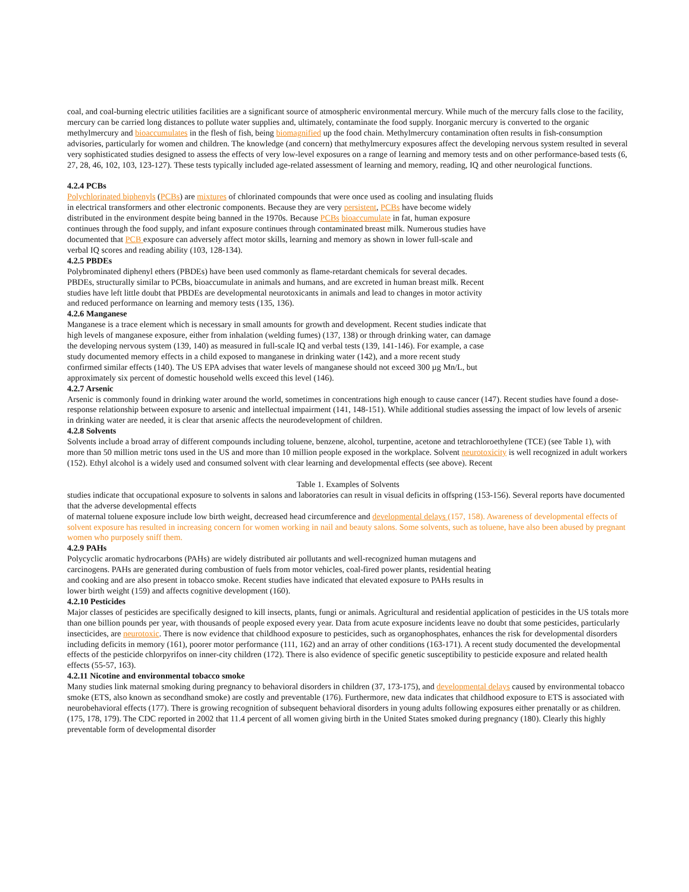coal, and coal-burning electric utilities facilities are a significant source of atmospheric environmental mercury. While much of the mercury falls close to the facility, mercury can be carried long distances to pollute water supplies and, ultimately, contaminate the food supply. Inorganic mercury is converted to the organic methylmercury and bioaccumulates in the flesh of fish, being biomagnified up the food chain. Methylmercury contamination often results in fish-consumption advisories, particularly for women and children. The knowledge (and concern) that methylmercury exposures affect the developing nervous system resulted in several very sophisticated studies designed to assess the effects of very low-level exposures on a range of learning and memory tests and on other performance-based tests (6, 27, 28, 46, 102, 103, 123-127). These tests typically included age-related assessment of learning and memory, reading, IQ and other neurological functions.
4.2.4 PCBs
Polychlorinated biphenyls (PCBs) are mixtures of chlorinated compounds that were once used as cooling and insulating fluids in electrical transformers and other electronic components. Because they are very persistent, PCBs have become widely distributed in the environment despite being banned in the 1970s. Because PCBs bioaccumulate in fat, human exposure continues through the food supply, and infant exposure continues through contaminated breast milk. Numerous studies have documented that PCB exposure can adversely affect motor skills, learning and memory as shown in lower full-scale and verbal IQ scores and reading ability (103, 128-134).
4.2.5 PBDEs
Polybrominated diphenyl ethers (PBDEs) have been used commonly as flame-retardant chemicals for several decades. PBDEs, structurally similar to PCBs, bioaccumulate in animals and humans, and are excreted in human breast milk. Recent studies have left little doubt that PBDEs are developmental neurotoxicants in animals and lead to changes in motor activity and reduced performance on learning and memory tests (135, 136).
4.2.6 Manganese
Manganese is a trace element which is necessary in small amounts for growth and development. Recent studies indicate that high levels of manganese exposure, either from inhalation (welding fumes) (137, 138) or through drinking water, can damage the developing nervous system (139, 140) as measured in full-scale IQ and verbal tests (139, 141-146). For example, a case study documented memory effects in a child exposed to manganese in drinking water (142), and a more recent study confirmed similar effects (140). The US EPA advises that water levels of manganese should not exceed 300 µg Mn/L, but approximately six percent of domestic household wells exceed this level (146).
4.2.7 Arsenic
Arsenic is commonly found in drinking water around the world, sometimes in concentrations high enough to cause cancer (147). Recent studies have found a dose-response relationship between exposure to arsenic and intellectual impairment (141, 148-151). While additional studies assessing the impact of low levels of arsenic in drinking water are needed, it is clear that arsenic affects the neurodevelopment of children.
4.2.8 Solvents
Solvents include a broad array of different compounds including toluene, benzene, alcohol, turpentine, acetone and tetrachloroethylene (TCE) (see Table 1), with more than 50 million metric tons used in the US and more than 10 million people exposed in the workplace. Solvent neurotoxicity is well recognized in adult workers (152). Ethyl alcohol is a widely used and consumed solvent with clear learning and developmental effects (see above). Recent
Table 1. Examples of Solvents
studies indicate that occupational exposure to solvents in salons and laboratories can result in visual deficits in offspring (153-156). Several reports have documented that the adverse developmental effects
of maternal toluene exposure include low birth weight, decreased head circumference and developmental delays (157, 158). Awareness of developmental effects of solvent exposure has resulted in increasing concern for women working in nail and beauty salons. Some solvents, such as toluene, have also been abused by pregnant women who purposely sniff them.
4.2.9 PAHs
Polycyclic aromatic hydrocarbons (PAHs) are widely distributed air pollutants and well-recognized human mutagens and carcinogens. PAHs are generated during combustion of fuels from motor vehicles, coal-fired power plants, residential heating and cooking and are also present in tobacco smoke. Recent studies have indicated that elevated exposure to PAHs results in lower birth weight (159) and affects cognitive development (160).
4.2.10 Pesticides
Major classes of pesticides are specifically designed to kill insects, plants, fungi or animals. Agricultural and residential application of pesticides in the US totals more than one billion pounds per year, with thousands of people exposed every year. Data from acute exposure incidents leave no doubt that some pesticides, particularly insecticides, are neurotoxic. There is now evidence that childhood exposure to pesticides, such as organophosphates, enhances the risk for developmental disorders including deficits in memory (161), poorer motor performance (111, 162) and an array of other conditions (163-171). A recent study documented the developmental effects of the pesticide chlorpyrifos on inner-city children (172). There is also evidence of specific genetic susceptibility to pesticide exposure and related health effects (55-57, 163).
4.2.11 Nicotine and environmental tobacco smoke
Many studies link maternal smoking during pregnancy to behavioral disorders in children (37, 173-175), and developmental delays caused by environmental tobacco smoke (ETS, also known as secondhand smoke) are costly and preventable (176). Furthermore, new data indicates that childhood exposure to ETS is associated with neurobehavioral effects (177). There is growing recognition of subsequent behavioral disorders in young adults following exposures either prenatally or as children. (175, 178, 179). The CDC reported in 2002 that 11.4 percent of all women giving birth in the United States smoked during pregnancy (180). Clearly this highly preventable form of developmental disorder